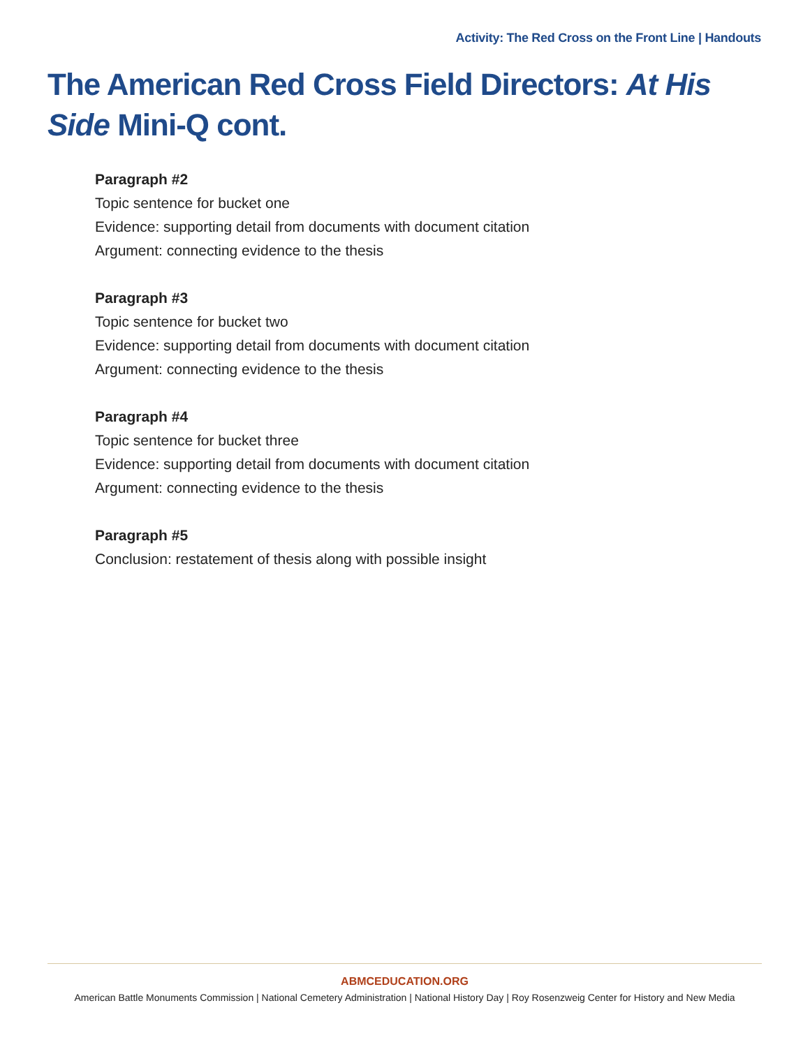Activity: The Red Cross on the Front Line | Handouts
The American Red Cross Field Directors: At His Side Mini-Q cont.
Paragraph #2
Topic sentence for bucket one
Evidence: supporting detail from documents with document citation
Argument: connecting evidence to the thesis
Paragraph #3
Topic sentence for bucket two
Evidence: supporting detail from documents with document citation
Argument: connecting evidence to the thesis
Paragraph #4
Topic sentence for bucket three
Evidence: supporting detail from documents with document citation
Argument: connecting evidence to the thesis
Paragraph #5
Conclusion: restatement of thesis along with possible insight
ABMCEDUCATION.ORG
American Battle Monuments Commission | National Cemetery Administration | National History Day | Roy Rosenzweig Center for History and New Media